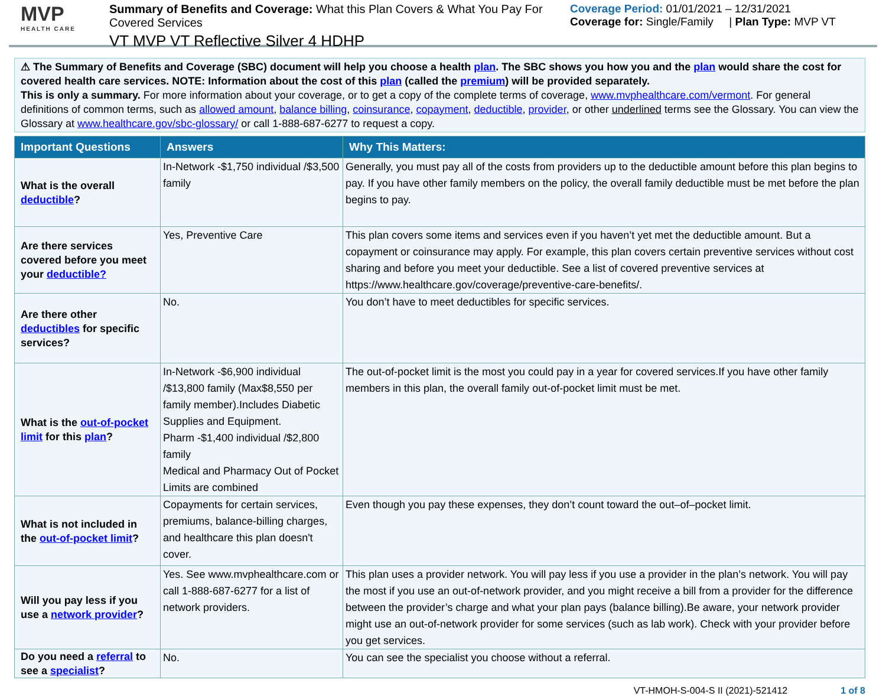MVP
HEALTH CARE
Summary of Benefits and Coverage: What this Plan Covers & What You Pay For Covered Services
VT MVP VT Reflective Silver 4 HDHP
Coverage Period: 01/01/2021 – 12/31/2021
Coverage for: Single/Family | Plan Type: MVP VT
⚠ The Summary of Benefits and Coverage (SBC) document will help you choose a health plan. The SBC shows you how you and the plan would share the cost for covered health care services. NOTE: Information about the cost of this plan (called the premium) will be provided separately.
This is only a summary. For more information about your coverage, or to get a copy of the complete terms of coverage, www.mvphealthcare.com/vermont. For general definitions of common terms, such as allowed amount, balance billing, coinsurance, copayment, deductible, provider, or other underlined terms see the Glossary. You can view the Glossary at www.healthcare.gov/sbc-glossary/ or call 1-888-687-6277 to request a copy.
| Important Questions | Answers | Why This Matters: |
| --- | --- | --- |
| What is the overall deductible ? | In-Network -$1,750 individual /$3,500 family | Generally, you must pay all of the costs from providers up to the deductible amount before this plan begins to pay. If you have other family members on the policy, the overall family deductible must be met before the plan begins to pay. |
| Are there services covered before you meet your deductible? | Yes, Preventive Care | This plan covers some items and services even if you haven’t yet met the deductible amount. But a copayment or coinsurance may apply. For example, this plan covers certain preventive services without cost sharing and before you meet your deductible. See a list of covered preventive services at https://www.healthcare.gov/coverage/preventive-care-benefits/. |
| Are there other deductibles for specific services? | No. | You don’t have to meet deductibles for specific services. |
| What is the out-of-pocket limit for this plan ? | In-Network -$6,900 individual /$13,800 family (Max$8,550 per family member).Includes Diabetic Supplies and Equipment. Pharm -$1,400 individual /$2,800 family Medical and Pharmacy Out of Pocket Limits are combined | The out-of-pocket limit is the most you could pay in a year for covered services.If you have other family members in this plan, the overall family out-of-pocket limit must be met. |
| What is not included in the out-of-pocket limit ? | Copayments for certain services, premiums, balance-billing charges, and healthcare this plan doesn't cover. | Even though you pay these expenses, they don’t count toward the out–of–pocket limit. |
| Will you pay less if you use a network provider ? | Yes. See www.mvphealthcare.com or call 1-888-687-6277 for a list of network providers. | This plan uses a provider network. You will pay less if you use a provider in the plan’s network. You will pay the most if you use an out-of-network provider, and you might receive a bill from a provider for the difference between the provider’s charge and what your plan pays (balance billing).Be aware, your network provider might use an out-of-network provider for some services (such as lab work). Check with your provider before you get services. |
| Do you need a referral to see a specialist ? | No. | You can see the specialist you choose without a referral. |
VT-HMOH-S-004-S II (2021)-521412 1 of 8